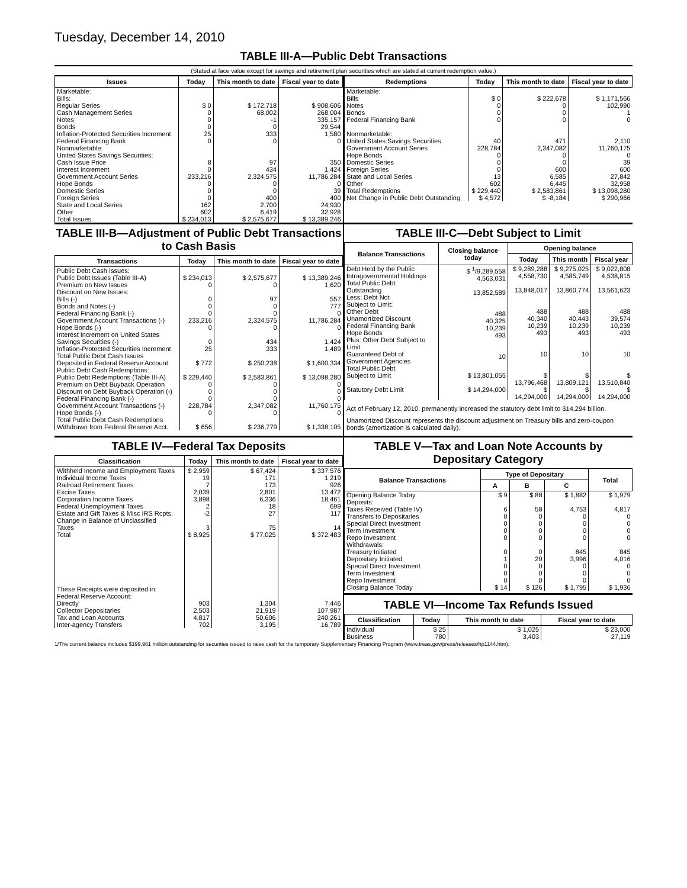Tuesday, December 14, 2010
TABLE III-A—Public Debt Transactions
(Stated at face value except for savings and retirement plan securities which are stated at current redemption value.)
| Issues | Today | This month to date | Fiscal year to date |
| --- | --- | --- | --- |
| Marketable: Bills: Regular Series Cash Management Series Notes Bonds Inflation-Protected Securities Increment Federal Financing Bank Nonmarketable: United States Savings Securities: Cash Issue Price Interest Increment Government Account Series Hope Bonds Domestic Series Foreign Series State and Local Series Other | $ 0 0 0 0 25 0 8 0 233,216 0 0 0 162 602 | $ 172,718 68,002 -1 0 333 0 97 434 2,324,575 0 0 400 2,700 6,419 | $ 908,606 268,004 335,157 29,544 1,580 0 350 1,424 11,786,284 0 39 400 24,930 32,928 |
| Total Issues | $ 234,013 | $ 2,575,677 | $ 13,389,246 |
| Redemptions | Today | This month to date | Fiscal year to date |
| --- | --- | --- | --- |
| Marketable: Bills Notes Bonds Federal Financing Bank Nonmarketable: United States Savings Securities Government Account Series Hope Bonds Domestic Series Foreign Series State and Local Series Other | $ 0 0 0 0 40 228,784 0 0 0 13 602 | $ 222,678 0 0 0 471 2,347,082 0 0 600 6,585 6,445 | $ 1,171,566 102,990 1 0 2,110 11,760,175 0 39 600 27,842 32,958 |
| Total Redemptions | $ 229,440 | $ 2,583,861 | $ 13,098,280 |
| Net Change in Public Debt Outstanding | $ 4,572 | $ -8,184 | $ 290,966 |
TABLE III-B—Adjustment of Public Debt Transactions to Cash Basis
| Transactions | Today | This month to date | Fiscal year to date |
| --- | --- | --- | --- |
| Public Debt Cash Issues: Public Debt Issues (Table III-A) Premium on New Issues Discount on New Issues: Bills (-) Bonds and Notes (-) Federal Financing Bank (-) Government Account Transactions (-) Hope Bonds (-) Interest Increment on United States Savings Securities (-) Inflation-Protected Securities Increment Total Public Debt Cash Issues Deposited in Federal Reserve Account | $ 234,013 0 0 0 0 233,216 0 0 25 $ 772 | $ 2,575,677 0 97 0 0 2,324,575 0 434 333 $ 250,238 | $ 13,389,246 1,620 557 777 0 11,786,284 0 1,424 1,489 $ 1,600,334 |
| Public Debt Cash Redemptions: Public Debt Redemptions (Table III-A) Premium on Debt Buyback Operation Discount on Debt Buyback Operation (-) Federal Financing Bank (-) Government Account Transactions (-) Hope Bonds (-) Total Public Debt Cash Redemptions Withdrawn from Federal Reserve Acct. | $ 229,440 0 0 0 228,784 0 $ 656 | $ 2,583,861 0 0 0 2,347,082 0 $ 236,779 | $ 13,098,280 0 0 0 11,760,175 0 $ 1,338,105 |
TABLE III-C—Debt Subject to Limit
| Balance Transactions | Closing balance today | Opening balance | | |
| --- | --- | --- | --- | --- |
| | | Today | This month | Fiscal year |
| Debt Held by the Public Intragovernmental Holdings Total Public Debt Outstanding Less: Debt Not Subject to Limit: Other Debt Unamortized Discount Federal Financing Bank Hope Bonds Plus: Other Debt Subject to Limit Guaranteed Debt of Government Agencies | $ <sup>1</sup>/9,289,558 4,563,031 13,852,589 488 40,325 10,239 493 10 | $ 9,289,288 4,558,730 13,848,017 488 40,340 10,239 493 10 | $ 9,275,025 4,585,749 13,860,774 488 40,443 10,239 493 10 | $ 9,022,808 4,538,815 13,561,623 488 39,574 10,239 493 10 |
| Total Public Debt Subject to Limit | $ 13,801,055 | $ 13,796,468 | $ 13,809,121 | $ 13,510,840 |
| Statutory Debt Limit | $ 14,294,000 | $ 14,294,000 | $ 14,294,000 | $ 14,294,000 |
Act of February 12, 2010, permanently increased the statutory debt limit to $14,294 billion.
Unamortized Discount represents the discount adjustment on Treasury bills and zero-coupon bonds (amortization is calculated daily).
TABLE IV—Federal Tax Deposits
| Classification | Today | This month to date | Fiscal year to date |
| --- | --- | --- | --- |
| Withheld Income and Employment Taxes Individual Income Taxes Railroad Retirement Taxes Excise Taxes Corporation Income Taxes Federal Unemployment Taxes Estate and Gift Taxes & Misc IRS Rcpts. Change in Balance of Unclassified Taxes | $ 2,959 19 7 2,039 3,898 2 -2 3 | $ 67,424 171 173 2,801 6,336 18 27 75 | $ 337,576 1,219 926 13,472 18,461 699 117 14 |
| Total | $ 8,925 | $ 77,025 | $ 372,483 |
| These Receipts were deposited in: Federal Reserve Account: Directly Collector Depositaries Tax and Loan Accounts Inter-agency Transfers | 903 2,503 4,817 702 | 1,304 21,919 50,606 3,195 | 7,446 107,987 240,261 16,789 |
TABLE V—Tax and Loan Note Accounts by Depositary Category
| Balance Transactions | Type of Depositary | | | Total |
| --- | --- | --- | --- | --- |
| | A | B | C | |
| Opening Balance Today | $ 9 | $ 88 | $ 1,882 | $ 1,979 |
| Deposits: Taxes Received (Table IV) Transfers to Depositaries Special Direct Investment Term Investment Repo Investment Withdrawals: Treasury Initiated Depositary Initiated Special Direct Investment Term Investment Repo Investment | 6 0 0 0 0 0 1 0 0 0 | 58 0 0 0 0 0 20 0 0 0 | 4,753 0 0 0 0 845 3,996 0 0 0 | 4,817 0 0 0 0 845 4,016 0 0 0 |
| Closing Balance Today | $ 14 | $ 126 | $ 1,795 | $ 1,936 |
TABLE VI—Income Tax Refunds Issued
| Classification | Today | This month to date | Fiscal year to date |
| --- | --- | --- | --- |
| Individual Business | $ 25 780 | $ 1,025 3,403 | $ 23,000 27,119 |
1/The current balance includes $199,961 million outstanding for securities issued to raise cash for the temporary Supplementary Financing Program (www.treas.gov/press/releases/hp1144.htm).